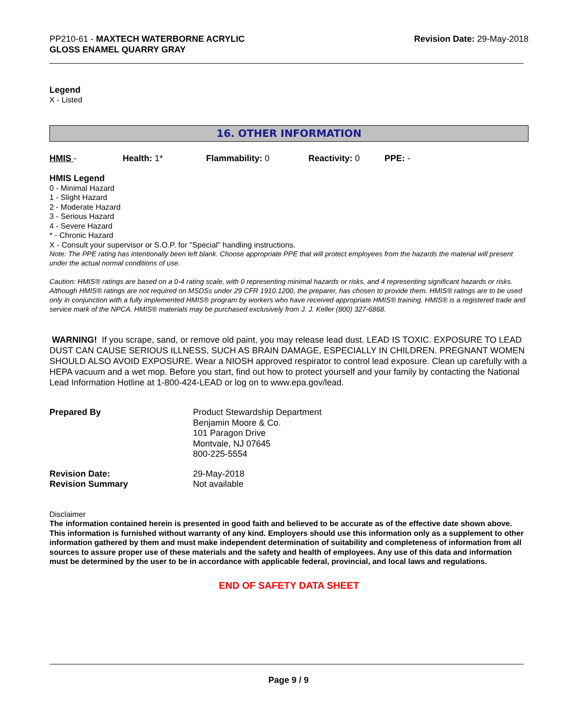PP210-61 - MAXTECH WATERBORNE ACRYLIC
GLOSS ENAMEL QUARRY GRAY
Revision Date: 29-May-2018
Legend
X - Listed
16. OTHER INFORMATION
HMIS - Health: 1* Flammability: 0 Reactivity: 0 PPE: -
HMIS Legend
0 - Minimal Hazard
1 - Slight Hazard
2 - Moderate Hazard
3 - Serious Hazard
4 - Severe Hazard
* - Chronic Hazard
X - Consult your supervisor or S.O.P. for "Special" handling instructions.
Note: The PPE rating has intentionally been left blank. Choose appropriate PPE that will protect employees from the hazards the material will present under the actual normal conditions of use.
Caution: HMIS® ratings are based on a 0-4 rating scale, with 0 representing minimal hazards or risks, and 4 representing significant hazards or risks. Although HMIS® ratings are not required on MSDSs under 29 CFR 1910.1200, the preparer, has chosen to provide them. HMIS® ratings are to be used only in conjunction with a fully implemented HMIS® program by workers who have received appropriate HMIS® training. HMIS® is a registered trade and service mark of the NPCA. HMIS® materials may be purchased exclusively from J. J. Keller (800) 327-6868.
WARNING! If you scrape, sand, or remove old paint, you may release lead dust. LEAD IS TOXIC. EXPOSURE TO LEAD DUST CAN CAUSE SERIOUS ILLNESS, SUCH AS BRAIN DAMAGE, ESPECIALLY IN CHILDREN. PREGNANT WOMEN SHOULD ALSO AVOID EXPOSURE. Wear a NIOSH approved respirator to control lead exposure. Clean up carefully with a HEPA vacuum and a wet mop. Before you start, find out how to protect yourself and your family by contacting the National Lead Information Hotline at 1-800-424-LEAD or log on to www.epa.gov/lead.
| Prepared By | Product Stewardship Department Benjamin Moore & Co. 101 Paragon Drive Montvale, NJ 07645 800-225-5554 |
| Revision Date: | 29-May-2018 |
| Revision Summary | Not available |
Disclaimer
The information contained herein is presented in good faith and believed to be accurate as of the effective date shown above. This information is furnished without warranty of any kind. Employers should use this information only as a supplement to other information gathered by them and must make independent determination of suitability and completeness of information from all sources to assure proper use of these materials and the safety and health of employees. Any use of this data and information must be determined by the user to be in accordance with applicable federal, provincial, and local laws and regulations.
END OF SAFETY DATA SHEET
Page 9 / 9